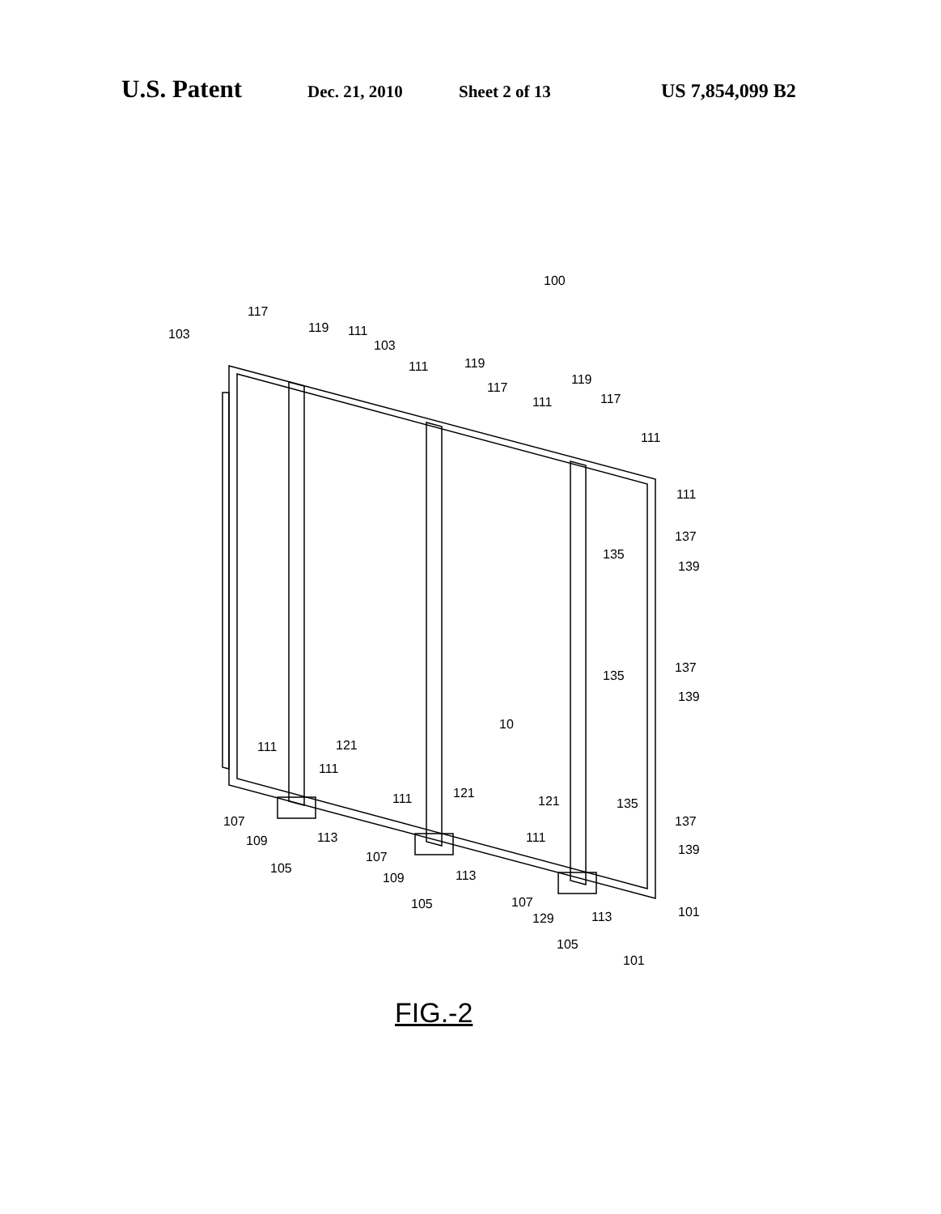U.S. Patent Dec. 21, 2010 Sheet 2 of 13 US 7,854,099 B2
100
103
117
119
111
103
111
119
117
111
119
117
111
111
137
135
139
137
135
139
10
121
111
111
121
111
121
135
137
107
109
113
105
139
111
107
109
113
105
107
129
113
105
101
101
FIG.-2